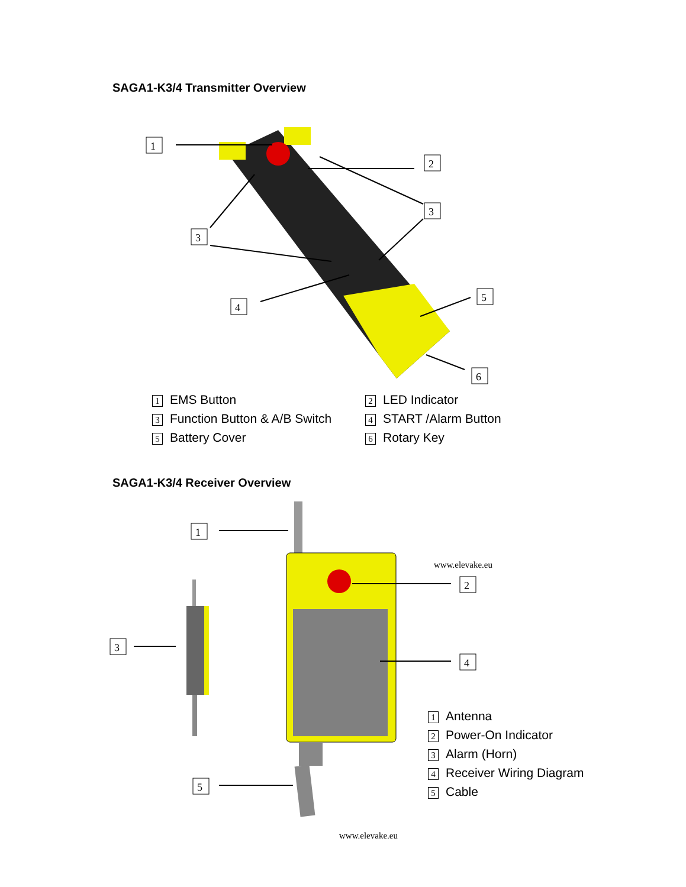SAGA1-K3/4 Transmitter Overview
1
2
3
3
4
5
6
1 EMS Button
3 Function Button & A/B Switch
5 Battery Cover
2 LED Indicator
4 START /Alarm Button
6 Rotary Key
SAGA1-K3/4 Receiver Overview
1
2
3
4
5
www.elevake.eu
1 Antenna
2 Power-On Indicator
3 Alarm (Horn)
4 Receiver Wiring Diagram
5 Cable
www.elevake.eu